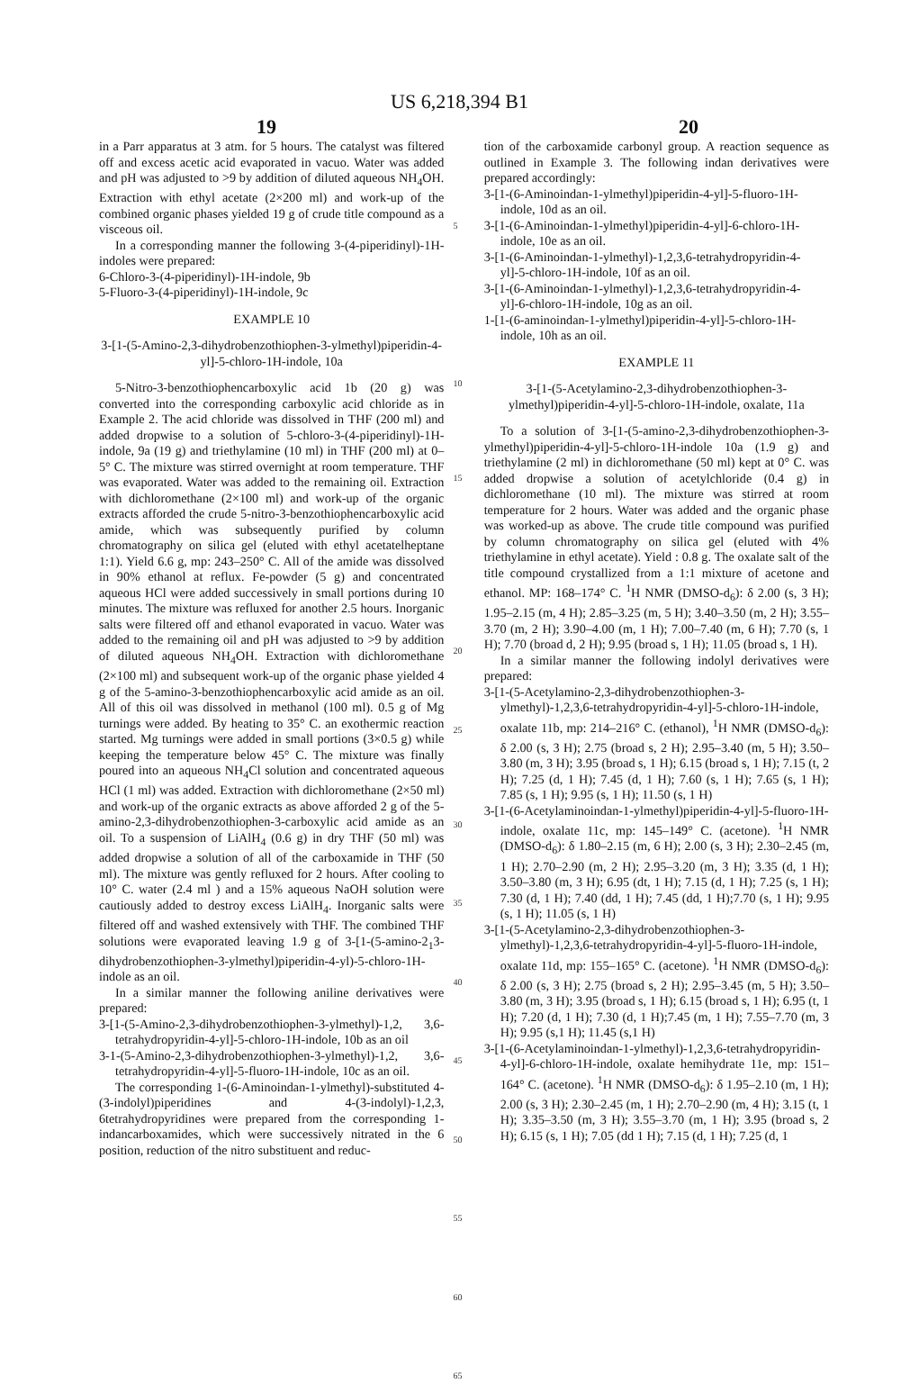US 6,218,394 B1
19 20
in a Parr apparatus at 3 atm. for 5 hours. The catalyst was filtered off and excess acetic acid evaporated in vacuo. Water was added and pH was adjusted to >9 by addition of diluted aqueous NH<sub>4</sub>OH. Extraction with ethyl acetate (2×200 ml) and work-up of the combined organic phases yielded 19 g of crude title compound as a visceous oil.
In a corresponding manner the following 3-(4-piperidinyl)-1H-indoles were prepared:
6-Chloro-3-(4-piperidinyl)-1H-indole, 9b
5-Fluoro-3-(4-piperidinyl)-1H-indole, 9c
EXAMPLE 10
3-[1-(5-Amino-2,3-dihydrobenzothiophen-3-ylmethyl)piperidin-4-yl]-5-chloro-1H-indole, 10a
5-Nitro-3-benzothiophencarboxylic acid 1b (20 g) was converted into the corresponding carboxylic acid chloride as in Example 2. The acid chloride was dissolved in THF (200 ml) and added dropwise to a solution of 5-chloro-3-(4-piperidinyl)-1H-indole, 9a (19 g) and triethylamine (10 ml) in THF (200 ml) at 0–5° C. The mixture was stirred overnight at room temperature. THF was evaporated. Water was added to the remaining oil. Extraction with dichloromethane (2×100 ml) and work-up of the organic extracts afforded the crude 5-nitro-3-benzothiophencarboxylic acid amide, which was subsequently purified by column chromatography on silica gel (eluted with ethyl acetatelheptane 1:1). Yield 6.6 g, mp: 243–250° C. All of the amide was dissolved in 90% ethanol at reflux. Fe-powder (5 g) and concentrated aqueous HCl were added successively in small portions during 10 minutes. The mixture was refluxed for another 2.5 hours. Inorganic salts were filtered off and ethanol evaporated in vacuo. Water was added to the remaining oil and pH was adjusted to >9 by addition of diluted aqueous NH<sub>4</sub>OH. Extraction with dichloromethane (2×100 ml) and subsequent work-up of the organic phase yielded 4 g of the 5-amino-3-benzothiophencarboxylic acid amide as an oil. All of this oil was dissolved in methanol (100 ml). 0.5 g of Mg turnings were added. By heating to 35° C. an exothermic reaction started. Mg turnings were added in small portions (3×0.5 g) while keeping the temperature below 45° C. The mixture was finally poured into an aqueous NH<sub>4</sub>Cl solution and concentrated aqueous HCl (1 ml) was added. Extraction with dichloromethane (2×50 ml) and work-up of the organic extracts as above afforded 2 g of the 5-amino-2,3-dihydrobenzothiophen-3-carboxylic acid amide as an oil. To a suspension of LiAlH<sub>4</sub> (0.6 g) in dry THF (50 ml) was added dropwise a solution of all of the carboxamide in THF (50 ml). The mixture was gently refluxed for 2 hours. After cooling to 10° C. water (2.4 ml ) and a 15% aqueous NaOH solution were cautiously added to destroy excess LiAlH<sub>4</sub>. Inorganic salts were filtered off and washed extensively with THF. The combined THF solutions were evaporated leaving 1.9 g of 3-[1-(5-amino-2<sub>1</sub>3-dihydrobenzothiophen-3-ylmethyl)piperidin-4-yl)-5-chloro-1H-indole as an oil.
In a similar manner the following aniline derivatives were prepared:
3-[1-(5-Amino-2,3-dihydrobenzothiophen-3-ylmethyl)-1,2, 3,6-tetrahydropyridin-4-yl]-5-chloro-1H-indole, 10b as an oil
3-1-(5-Amino-2,3-dihydrobenzothiophen-3-ylmethyl)-1,2, 3,6-tetrahydropyridin-4-yl]-5-fluoro-1H-indole, 10c as an oil.
The corresponding 1-(6-Aminoindan-1-ylmethyl)-substituted 4-(3-indolyl)piperidines and 4-(3-indolyl)-1,2,3, 6tetrahydropyridines were prepared from the corresponding 1-indancarboxamides, which were successively nitrated in the 6 position, reduction of the nitro substituent and reduc-
5
10
15
20
25
30
35
40
45
50
55
60
65
tion of the carboxamide carbonyl group. A reaction sequence as outlined in Example 3. The following indan derivatives were prepared accordingly:
3-[1-(6-Aminoindan-1-ylmethyl)piperidin-4-yl]-5-fluoro-1H-indole, 10d as an oil.
3-[1-(6-Aminoindan-1-ylmethyl)piperidin-4-yl]-6-chloro-1H-indole, 10e as an oil.
3-[1-(6-Aminoindan-1-ylmethyl)-1,2,3,6-tetrahydropyridin-4-yl]-5-chloro-1H-indole, 10f as an oil.
3-[1-(6-Aminoindan-1-ylmethyl)-1,2,3,6-tetrahydropyridin-4-yl]-6-chloro-1H-indole, 10g as an oil.
1-[1-(6-aminoindan-1-ylmethyl)piperidin-4-yl]-5-chloro-1H-indole, 10h as an oil.
EXAMPLE 11
3-[1-(5-Acetylamino-2,3-dihydrobenzothiophen-3-ylmethyl)piperidin-4-yl]-5-chloro-1H-indole, oxalate, 11a
To a solution of 3-[1-(5-amino-2,3-dihydrobenzothiophen-3-ylmethyl)piperidin-4-yl]-5-chloro-1H-indole 10a (1.9 g) and triethylamine (2 ml) in dichloromethane (50 ml) kept at 0° C. was added dropwise a solution of acetylchloride (0.4 g) in dichloromethane (10 ml). The mixture was stirred at room temperature for 2 hours. Water was added and the organic phase was worked-up as above. The crude title compound was purified by column chromatography on silica gel (eluted with 4% triethylamine in ethyl acetate). Yield : 0.8 g. The oxalate salt of the title compound crystallized from a 1:1 mixture of acetone and ethanol. MP: 168–174° C. <sup>1</sup>H NMR (DMSO-d<sub>6</sub>): δ 2.00 (s, 3 H); 1.95–2.15 (m, 4 H); 2.85–3.25 (m, 5 H); 3.40–3.50 (m, 2 H); 3.55–3.70 (m, 2 H); 3.90–4.00 (m, 1 H); 7.00–7.40 (m, 6 H); 7.70 (s, 1 H); 7.70 (broad d, 2 H); 9.95 (broad s, 1 H); 11.05 (broad s, 1 H).
In a similar manner the following indolyl derivatives were prepared:
3-[1-(5-Acetylamino-2,3-dihydrobenzothiophen-3-ylmethyl)-1,2,3,6-tetrahydropyridin-4-yl]-5-chloro-1H-indole, oxalate 11b, mp: 214–216° C. (ethanol), <sup>1</sup>H NMR (DMSO-d<sub>6</sub>): δ 2.00 (s, 3 H); 2.75 (broad s, 2 H); 2.95–3.40 (m, 5 H); 3.50–3.80 (m, 3 H); 3.95 (broad s, 1 H); 6.15 (broad s, 1 H); 7.15 (t, 2 H); 7.25 (d, 1 H); 7.45 (d, 1 H); 7.60 (s, 1 H); 7.65 (s, 1 H); 7.85 (s, 1 H); 9.95 (s, 1 H); 11.50 (s, 1 H)
3-[1-(6-Acetylaminoindan-1-ylmethyl)piperidin-4-yl]-5-fluoro-1H-indole, oxalate 11c, mp: 145–149° C. (acetone). <sup>1</sup>H NMR (DMSO-d<sub>6</sub>): δ 1.80–2.15 (m, 6 H); 2.00 (s, 3 H); 2.30–2.45 (m, 1 H); 2.70–2.90 (m, 2 H); 2.95–3.20 (m, 3 H); 3.35 (d, 1 H); 3.50–3.80 (m, 3 H); 6.95 (dt, 1 H); 7.15 (d, 1 H); 7.25 (s, 1 H); 7.30 (d, 1 H); 7.40 (dd, 1 H); 7.45 (dd, 1 H);7.70 (s, 1 H); 9.95 (s, 1 H); 11.05 (s, 1 H)
3-[1-(5-Acetylamino-2,3-dihydrobenzothiophen-3-ylmethyl)-1,2,3,6-tetrahydropyridin-4-yl]-5-fluoro-1H-indole, oxalate 11d, mp: 155–165° C. (acetone). <sup>1</sup>H NMR (DMSO-d<sub>6</sub>): δ 2.00 (s, 3 H); 2.75 (broad s, 2 H); 2.95–3.45 (m, 5 H); 3.50–3.80 (m, 3 H); 3.95 (broad s, 1 H); 6.15 (broad s, 1 H); 6.95 (t, 1 H); 7.20 (d, 1 H); 7.30 (d, 1 H);7.45 (m, 1 H); 7.55–7.70 (m, 3 H); 9.95 (s,1 H); 11.45 (s,1 H)
3-[1-(6-Acetylaminoindan-1-ylmethyl)-1,2,3,6-tetrahydropyridin-4-yl]-6-chloro-1H-indole, oxalate hemihydrate 11e, mp: 151–164° C. (acetone). <sup>1</sup>H NMR (DMSO-d<sub>6</sub>): δ 1.95–2.10 (m, 1 H); 2.00 (s, 3 H); 2.30–2.45 (m, 1 H); 2.70–2.90 (m, 4 H); 3.15 (t, 1 H); 3.35–3.50 (m, 3 H); 3.55–3.70 (m, 1 H); 3.95 (broad s, 2 H); 6.15 (s, 1 H); 7.05 (dd 1 H); 7.15 (d, 1 H); 7.25 (d, 1